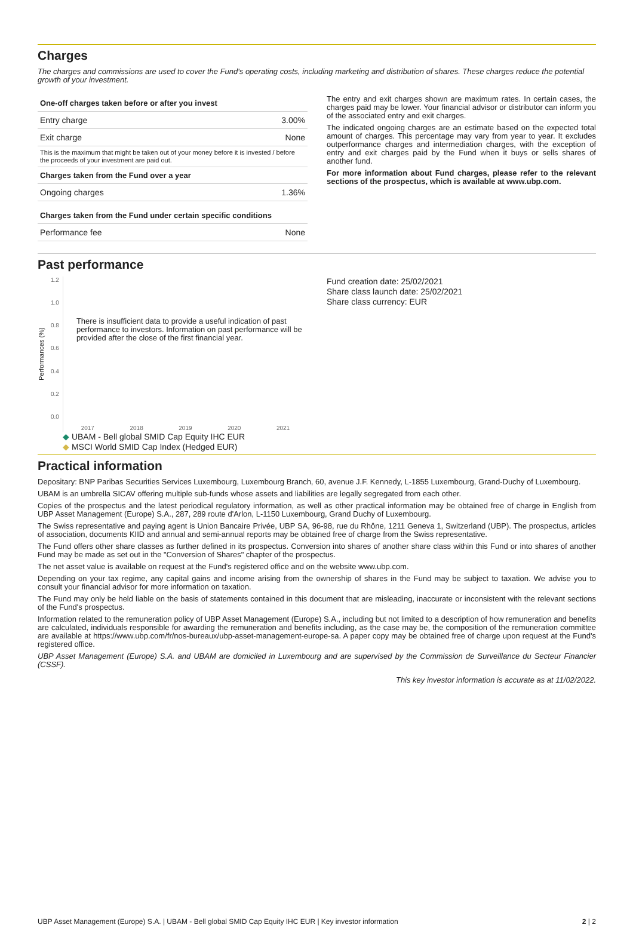Charges
The charges and commissions are used to cover the Fund's operating costs, including marketing and distribution of shares. These charges reduce the potential growth of your investment.
| One-off charges taken before or after you invest | |
| --- | --- |
| Entry charge | 3.00% |
| Exit charge | None |
| This is the maximum that might be taken out of your money before it is invested / before the proceeds of your investment are paid out. | |
| Charges taken from the Fund over a year | |
| Ongoing charges | 1.36% |
| Charges taken from the Fund under certain specific conditions | |
| Performance fee | None |
The entry and exit charges shown are maximum rates. In certain cases, the charges paid may be lower. Your financial advisor or distributor can inform you of the associated entry and exit charges.
The indicated ongoing charges are an estimate based on the expected total amount of charges. This percentage may vary from year to year. It excludes outperformance charges and intermediation charges, with the exception of entry and exit charges paid by the Fund when it buys or sells shares of another fund.
For more information about Fund charges, please refer to the relevant sections of the prospectus, which is available at www.ubp.com.
Past performance
Performances (%)
1.2
1.0
0.8
0.6
0.4
0.2
0.0
There is insufficient data to provide a useful indication of past performance to investors. Information on past performance will be provided after the close of the first financial year.
2017 2018 2019 2020 2021
◆ UBAM - Bell global SMID Cap Equity IHC EUR
◆ MSCI World SMID Cap Index (Hedged EUR)
Fund creation date: 25/02/2021
Share class launch date: 25/02/2021
Share class currency: EUR
Practical information
Depositary: BNP Paribas Securities Services Luxembourg, Luxembourg Branch, 60, avenue J.F. Kennedy, L-1855 Luxembourg, Grand-Duchy of Luxembourg.
UBAM is an umbrella SICAV offering multiple sub-funds whose assets and liabilities are legally segregated from each other.
Copies of the prospectus and the latest periodical regulatory information, as well as other practical information may be obtained free of charge in English from UBP Asset Management (Europe) S.A., 287, 289 route d'Arlon, L-1150 Luxembourg, Grand Duchy of Luxembourg.
The Swiss representative and paying agent is Union Bancaire Privée, UBP SA, 96-98, rue du Rhône, 1211 Geneva 1, Switzerland (UBP). The prospectus, articles of association, documents KIID and annual and semi-annual reports may be obtained free of charge from the Swiss representative.
The Fund offers other share classes as further defined in its prospectus. Conversion into shares of another share class within this Fund or into shares of another Fund may be made as set out in the "Conversion of Shares" chapter of the prospectus.
The net asset value is available on request at the Fund's registered office and on the website www.ubp.com.
Depending on your tax regime, any capital gains and income arising from the ownership of shares in the Fund may be subject to taxation. We advise you to consult your financial advisor for more information on taxation.
The Fund may only be held liable on the basis of statements contained in this document that are misleading, inaccurate or inconsistent with the relevant sections of the Fund's prospectus.
Information related to the remuneration policy of UBP Asset Management (Europe) S.A., including but not limited to a description of how remuneration and benefits are calculated, individuals responsible for awarding the remuneration and benefits including, as the case may be, the composition of the remuneration committee are available at https://www.ubp.com/fr/nos-bureaux/ubp-asset-management-europe-sa. A paper copy may be obtained free of charge upon request at the Fund's registered office.
UBP Asset Management (Europe) S.A. and UBAM are domiciled in Luxembourg and are supervised by the Commission de Surveillance du Secteur Financier (CSSF).
This key investor information is accurate as at 11/02/2022.
UBP Asset Management (Europe) S.A. | UBAM - Bell global SMID Cap Equity IHC EUR | Key investor information 2 | 2